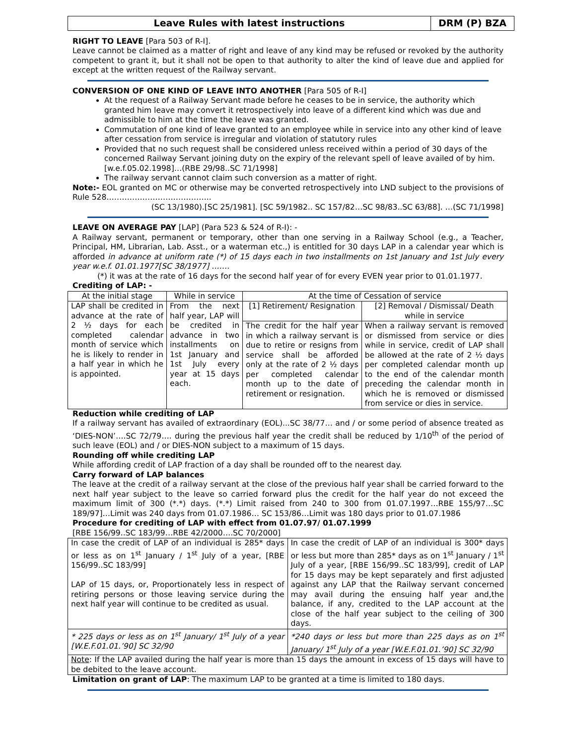Leave Rules with latest instructions
DRM (P) BZA
RIGHT TO LEAVE [Para 503 of R-I].
Leave cannot be claimed as a matter of right and leave of any kind may be refused or revoked by the authority competent to grant it, but it shall not be open to that authority to alter the kind of leave due and applied for except at the written request of the Railway servant.
CONVERSION OF ONE KIND OF LEAVE INTO ANOTHER [Para 505 of R-I]
At the request of a Railway Servant made before he ceases to be in service, the authority which granted him leave may convert it retrospectively into leave of a different kind which was due and admissible to him at the time the leave was granted.
Commutation of one kind of leave granted to an employee while in service into any other kind of leave after cessation from service is irregular and violation of statutory rules
Provided that no such request shall be considered unless received within a period of 30 days of the concerned Railway Servant joining duty on the expiry of the relevant spell of leave availed of by him. [w.e.f.05.02.1998]…(RBE 29/98..SC 71/1998]
The railway servant cannot claim such conversion as a matter of right.
Note:- EOL granted on MC or otherwise may be converted retrospectively into LND subject to the provisions of Rule 528…………………………………..
(SC 13/1980).[SC 25/1981]. [SC 59/1982.. SC 157/82…SC 98/83..SC 63/88]. …(SC 71/1998]
LEAVE ON AVERAGE PAY [LAP] (Para 523 & 524 of R-I): -
A Railway servant, permanent or temporary, other than one serving in a Railway School (e.g., a Teacher, Principal, HM, Librarian, Lab. Asst., or a waterman etc.,) is entitled for 30 days LAP in a calendar year which is afforded in advance at uniform rate (*) of 15 days each in two installments on 1st January and 1st July every year w.e.f. 01.01.1977[SC 38/1977] …….
(*) it was at the rate of 16 days for the second half year of for every EVEN year prior to 01.01.1977.
Crediting of LAP: -
| At the initial stage | While in service | At the time of Cessation of service | |
| LAP shall be credited in advance at the rate of 2 ½ days for each completed calendar month of service which he is likely to render in a half year in which he is appointed. | From the next half year, LAP will be credited in advance in two installments on 1st January and 1st July every year at 15 days each. | [1] Retirement/ Resignation | [2] Removal / Dismissal/ Death while in service |
| | | The credit for the half year in which a railway servant is due to retire or resigns from service shall be afforded only at the rate of 2 ½ days per completed calendar month up to the date of retirement or resignation. | When a railway servant is removed or dismissed from service or dies while in service, credit of LAP shall be allowed at the rate of 2 ½ days per completed calendar month up to the end of the calendar month preceding the calendar month in which he is removed or dismissed from service or dies in service. |
Reduction while crediting of LAP
If a railway servant has availed of extraordinary (EOL)...SC 38/77… and / or some period of absence treated as ‘DIES-NON’….SC 72/79…. during the previous half year the credit shall be reduced by 1/10<sup>th</sup> of the period of such leave (EOL) and / or DIES-NON subject to a maximum of 15 days.
Rounding off while crediting LAP
While affording credit of LAP fraction of a day shall be rounded off to the nearest day.
Carry forward of LAP balances
The leave at the credit of a railway servant at the close of the previous half year shall be carried forward to the next half year subject to the leave so carried forward plus the credit for the half year do not exceed the maximum limit of 300 (*.*) days. (*.*) Limit raised from 240 to 300 from 01.07.1997…RBE 155/97…SC 189/97]…Limit was 240 days from 01.07.1986… SC 153/86…Limit was 180 days prior to 01.07.1986
Procedure for crediting of LAP with effect from 01.07.97/ 01.07.1999
[RBE 156/99..SC 183/99…RBE 42/2000….SC 70/2000]
| In case the credit of LAP of an individual is 285* days or less as on 1<sup>st</sup> January / 1<sup>st</sup> July of a year, [RBE 156/99..SC 183/99] LAP of 15 days, or, Proportionately less in respect of retiring persons or those leaving service during the next half year will continue to be credited as usual. | In case the credit of LAP of an individual is 300* days or less but more than 285* days as on 1<sup>st</sup> January / 1<sup>st</sup> July of a year, [RBE 156/99..SC 183/99], credit of LAP for 15 days may be kept separately and first adjusted against any LAP that the Railway servant concerned may avail during the ensuing half year and,the balance, if any, credited to the LAP account at the close of the half year subject to the ceiling of 300 days. |
| * 225 days or less as on 1<sup>st</sup> January/ 1<sup>st</sup> July of a year [W.E.F.01.01.’90] SC 32/90 | *240 days or less but more than 225 days as on 1<sup>st</sup> January/ 1<sup>st</sup> July of a year [W.E.F.01.01.’90] SC 32/90 |
| Note : If the LAP availed during the half year is more than 15 days the amount in excess of 15 days will have to be debited to the leave account. | |
Limitation on grant of LAP: The maximum LAP to be granted at a time is limited to 180 days.